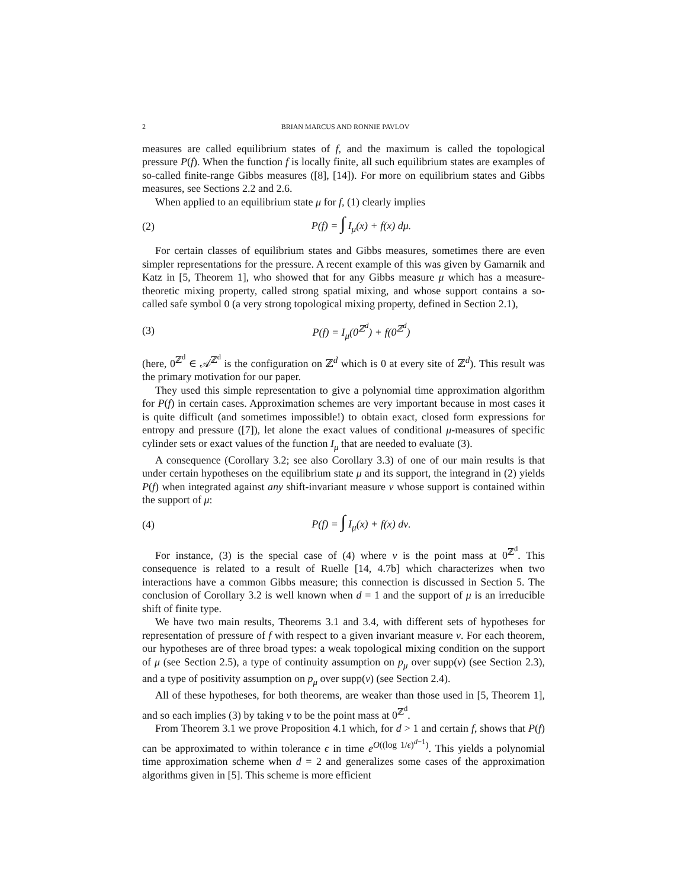2 BRIAN MARCUS AND RONNIE PAVLOV
measures are called equilibrium states of f, and the maximum is called the topological pressure P(f). When the function f is locally finite, all such equilibrium states are examples of so-called finite-range Gibbs measures ([8], [14]). For more on equilibrium states and Gibbs measures, see Sections 2.2 and 2.6.
When applied to an equilibrium state μ for f, (1) clearly implies
(2) P(f) = ∫ I<sub>μ</sub>(x) + f(x) dμ.
For certain classes of equilibrium states and Gibbs measures, sometimes there are even simpler representations for the pressure. A recent example of this was given by Gamarnik and Katz in [5, Theorem 1], who showed that for any Gibbs measure μ which has a measure-theoretic mixing property, called strong spatial mixing, and whose support contains a so-called safe symbol 0 (a very strong topological mixing property, defined in Section 2.1),
(3) P(f) = I<sub>μ</sub>(0<sup>ℤ<sup>d</sup></sup>) + f(0<sup>ℤ<sup>d</sup></sup>)
(here, 0<sup>ℤ<sup>d</sup></sup> ∈ 𝒜<sup>ℤ<sup>d</sup></sup> is the configuration on ℤ<sup>d</sup> which is 0 at every site of ℤ<sup>d</sup>). This result was the primary motivation for our paper.
They used this simple representation to give a polynomial time approximation algorithm for P(f) in certain cases. Approximation schemes are very important because in most cases it is quite difficult (and sometimes impossible!) to obtain exact, closed form expressions for entropy and pressure ([7]), let alone the exact values of conditional μ-measures of specific cylinder sets or exact values of the function I<sub>μ</sub> that are needed to evaluate (3).
A consequence (Corollary 3.2; see also Corollary 3.3) of one of our main results is that under certain hypotheses on the equilibrium state μ and its support, the integrand in (2) yields P(f) when integrated against any shift-invariant measure ν whose support is contained within the support of μ:
(4) P(f) = ∫ I<sub>μ</sub>(x) + f(x) dν.
For instance, (3) is the special case of (4) where ν is the point mass at 0<sup>ℤ<sup>d</sup></sup>. This consequence is related to a result of Ruelle [14, 4.7b] which characterizes when two interactions have a common Gibbs measure; this connection is discussed in Section 5. The conclusion of Corollary 3.2 is well known when d = 1 and the support of μ is an irreducible shift of finite type.
We have two main results, Theorems 3.1 and 3.4, with different sets of hypotheses for representation of pressure of f with respect to a given invariant measure ν. For each theorem, our hypotheses are of three broad types: a weak topological mixing condition on the support of μ (see Section 2.5), a type of continuity assumption on p<sub>μ</sub> over supp(ν) (see Section 2.3), and a type of positivity assumption on p<sub>μ</sub> over supp(ν) (see Section 2.4).
All of these hypotheses, for both theorems, are weaker than those used in [5, Theorem 1], and so each implies (3) by taking ν to be the point mass at 0<sup>ℤ<sup>d</sup></sup>.
From Theorem 3.1 we prove Proposition 4.1 which, for d > 1 and certain f, shows that P(f) can be approximated to within tolerance ϵ in time e<sup>O((log 1/ϵ)<sup>d−1</sup>)</sup>. This yields a polynomial time approximation scheme when d = 2 and generalizes some cases of the approximation algorithms given in [5]. This scheme is more efficient